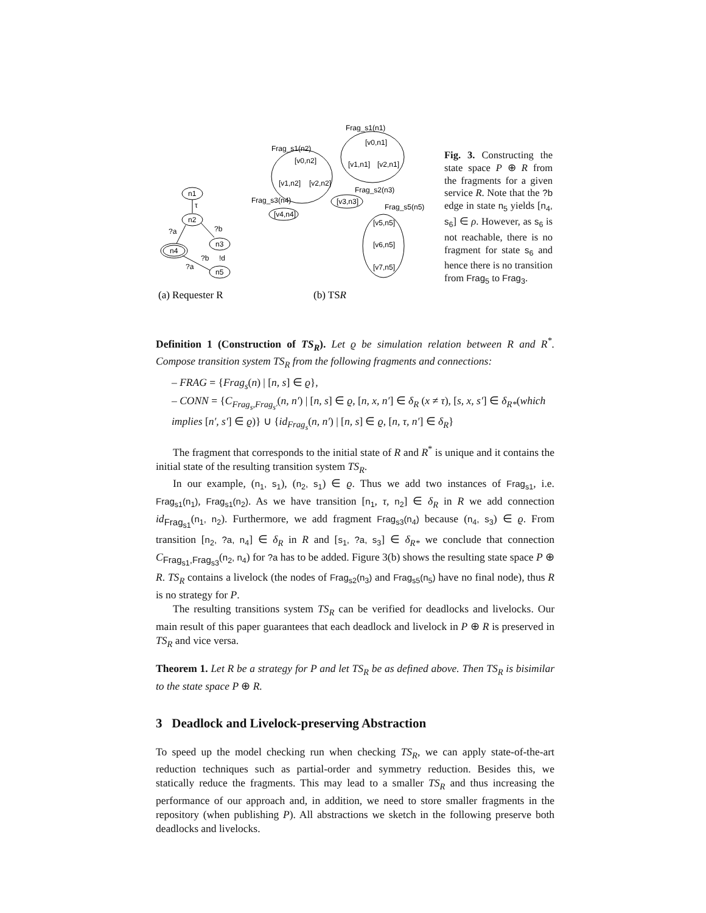n1
n2
n4
n3
n5
τ
?a
?b
?b
!d
?a
Frag_s1(n1)
Frag_s1(n2)
[v0,n1]
[v1,n1]
[v2,n1]
[v0,n2]
[v1,n2]
[v2,n2]
Frag_s3(n4)
[v4,n4]
Frag_s2(n3)
[v3,n3]
Frag_s5(n5)
[v5,n5]
[v6,n5]
[v7,n5]
(a) Requester R
(b) TSR
Fig. 3. Constructing the state space P ⊕ R from the fragments for a given service R. Note that the ?b edge in state n<sub>5</sub> yields [n<sub>4</sub>, s<sub>6</sub>] ∈ ρ. However, as s<sub>6</sub> is not reachable, there is no fragment for state s<sub>6</sub> and hence there is no transition from Frag<sub>5</sub> to Frag<sub>3</sub>.
Definition 1 (Construction of TS<sub>R</sub>). Let ϱ be simulation relation between R and R<sup>*</sup>. Compose transition system TS<sub>R</sub> from the following fragments and connections:
– FRAG = {Frag<sub>s</sub>(n) | [n, s] ∈ ϱ},
– CONN = {C<sub>Frag<sub>s</sub>,Frag<sub>s′</sub></sub>(n, n′) | [n, s] ∈ ϱ, [n, x, n′] ∈ δ<sub>R</sub> (x ≠ τ), [s, x, s′] ∈ δ<sub>R*</sub>(which implies [n′, s′] ∈ ϱ)} ∪ {id<sub>Frag<sub>s</sub></sub>(n, n′) | [n, s] ∈ ϱ, [n, τ, n′] ∈ δ<sub>R</sub>}
The fragment that corresponds to the initial state of R and R<sup>*</sup> is unique and it contains the initial state of the resulting transition system TS<sub>R</sub>.
In our example, (n<sub>1</sub>, s<sub>1</sub>), (n<sub>2</sub>, s<sub>1</sub>) ∈ ϱ. Thus we add two instances of Frag<sub>s1</sub>, i.e. Frag<sub>s1</sub>(n<sub>1</sub>), Frag<sub>s1</sub>(n<sub>2</sub>). As we have transition [n<sub>1</sub>, τ, n<sub>2</sub>] ∈ δ<sub>R</sub> in R we add connection id<sub>Frag<sub>s1</sub></sub>(n<sub>1</sub>, n<sub>2</sub>). Furthermore, we add fragment Frag<sub>s3</sub>(n<sub>4</sub>) because (n<sub>4</sub>, s<sub>3</sub>) ∈ ϱ. From transition [n<sub>2</sub>, ?a, n<sub>4</sub>] ∈ δ<sub>R</sub> in R and [s<sub>1</sub>, ?a, s<sub>3</sub>] ∈ δ<sub>R*</sub> we conclude that connection C<sub>Frag<sub>s1</sub>,Frag<sub>s3</sub></sub>(n<sub>2</sub>, n<sub>4</sub>) for ?a has to be added. Figure 3(b) shows the resulting state space P ⊕ R. TS<sub>R</sub> contains a livelock (the nodes of Frag<sub>s2</sub>(n<sub>3</sub>) and Frag<sub>s5</sub>(n<sub>5</sub>) have no final node), thus R is no strategy for P.
The resulting transitions system TS<sub>R</sub> can be verified for deadlocks and livelocks. Our main result of this paper guarantees that each deadlock and livelock in P ⊕ R is preserved in TS<sub>R</sub> and vice versa.
Theorem 1. Let R be a strategy for P and let TS<sub>R</sub> be as defined above. Then TS<sub>R</sub> is bisimilar to the state space P ⊕ R.
3 Deadlock and Livelock-preserving Abstraction
To speed up the model checking run when checking TS<sub>R</sub>, we can apply state-of-the-art reduction techniques such as partial-order and symmetry reduction. Besides this, we statically reduce the fragments. This may lead to a smaller TS<sub>R</sub> and thus increasing the performance of our approach and, in addition, we need to store smaller fragments in the repository (when publishing P). All abstractions we sketch in the following preserve both deadlocks and livelocks.